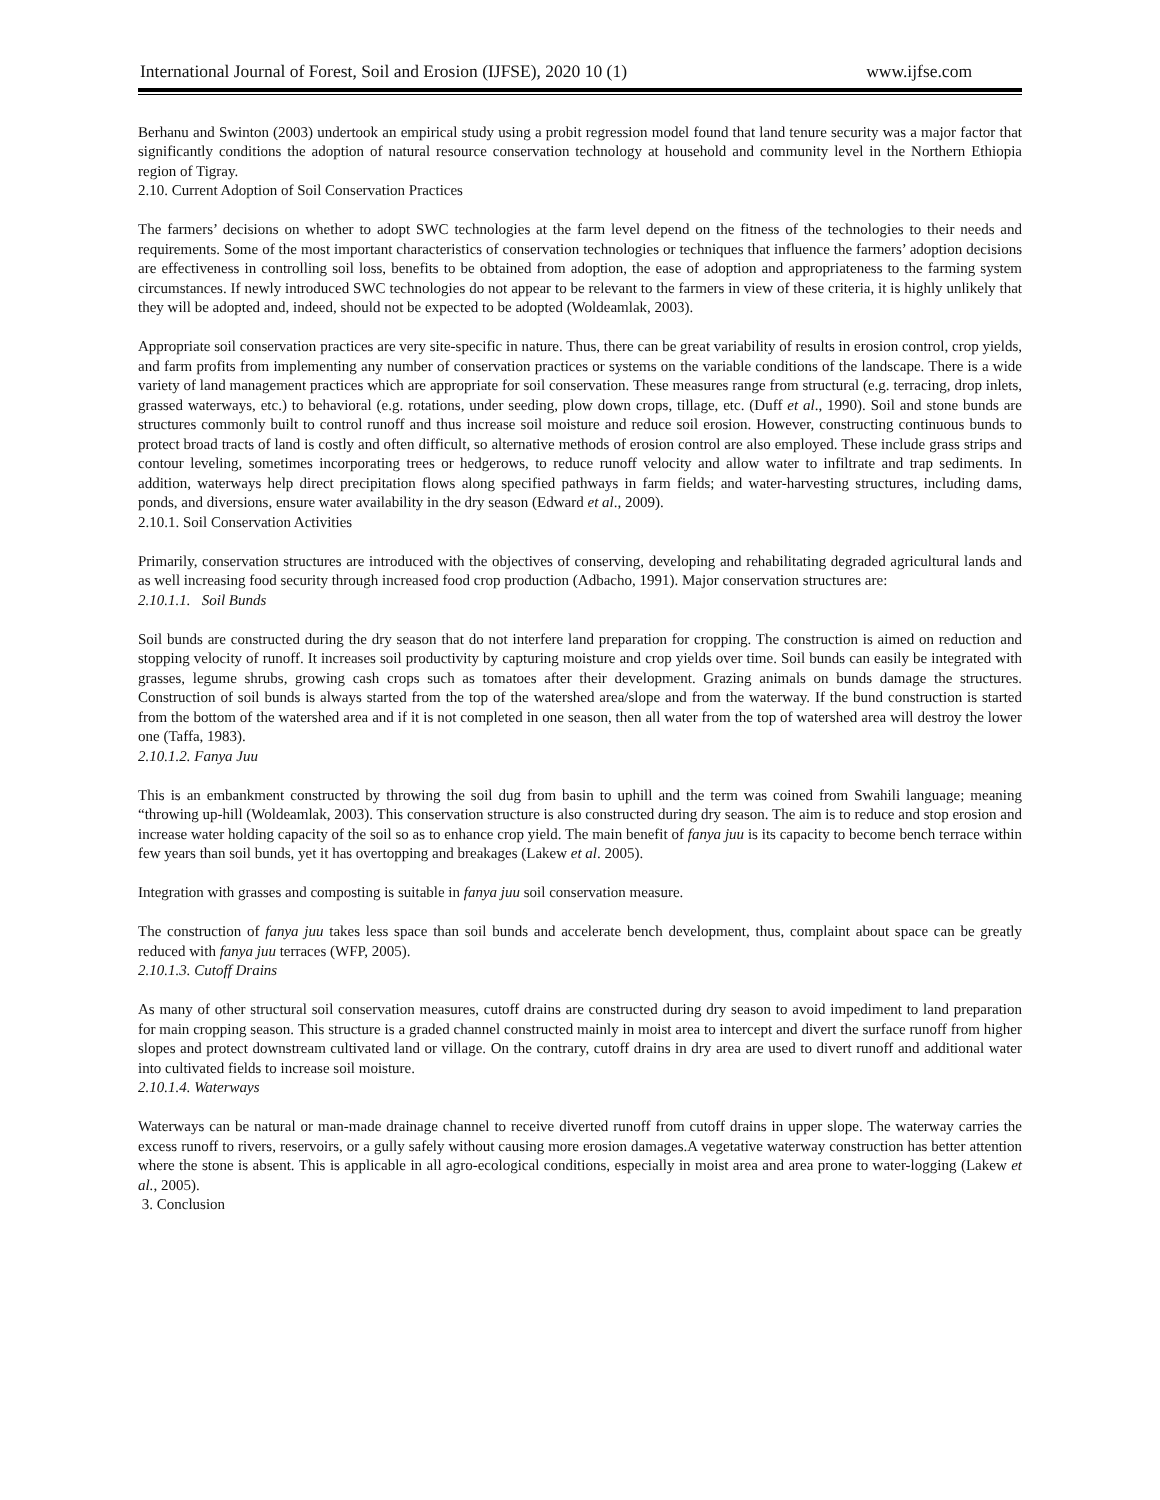International Journal of Forest, Soil and Erosion (IJFSE), 2020 10 (1) www.ijfse.com
Berhanu and Swinton (2003) undertook an empirical study using a probit regression model found that land tenure security was a major factor that significantly conditions the adoption of natural resource conservation technology at household and community level in the Northern Ethiopia region of Tigray.
2.10. Current Adoption of Soil Conservation Practices
The farmers’ decisions on whether to adopt SWC technologies at the farm level depend on the fitness of the technologies to their needs and requirements. Some of the most important characteristics of conservation technologies or techniques that influence the farmers’ adoption decisions are effectiveness in controlling soil loss, benefits to be obtained from adoption, the ease of adoption and appropriateness to the farming system circumstances. If newly introduced SWC technologies do not appear to be relevant to the farmers in view of these criteria, it is highly unlikely that they will be adopted and, indeed, should not be expected to be adopted (Woldeamlak, 2003).
Appropriate soil conservation practices are very site-specific in nature. Thus, there can be great variability of results in erosion control, crop yields, and farm profits from implementing any number of conservation practices or systems on the variable conditions of the landscape. There is a wide variety of land management practices which are appropriate for soil conservation. These measures range from structural (e.g. terracing, drop inlets, grassed waterways, etc.) to behavioral (e.g. rotations, under seeding, plow down crops, tillage, etc. (Duff et al., 1990). Soil and stone bunds are structures commonly built to control runoff and thus increase soil moisture and reduce soil erosion. However, constructing continuous bunds to protect broad tracts of land is costly and often difficult, so alternative methods of erosion control are also employed. These include grass strips and contour leveling, sometimes incorporating trees or hedgerows, to reduce runoff velocity and allow water to infiltrate and trap sediments. In addition, waterways help direct precipitation flows along specified pathways in farm fields; and water-harvesting structures, including dams, ponds, and diversions, ensure water availability in the dry season (Edward et al., 2009).
2.10.1. Soil Conservation Activities
Primarily, conservation structures are introduced with the objectives of conserving, developing and rehabilitating degraded agricultural lands and as well increasing food security through increased food crop production (Adbacho, 1991). Major conservation structures are:
2.10.1.1. Soil Bunds
Soil bunds are constructed during the dry season that do not interfere land preparation for cropping. The construction is aimed on reduction and stopping velocity of runoff. It increases soil productivity by capturing moisture and crop yields over time. Soil bunds can easily be integrated with grasses, legume shrubs, growing cash crops such as tomatoes after their development. Grazing animals on bunds damage the structures. Construction of soil bunds is always started from the top of the watershed area/slope and from the waterway. If the bund construction is started from the bottom of the watershed area and if it is not completed in one season, then all water from the top of watershed area will destroy the lower one (Taffa, 1983).
2.10.1.2. Fanya Juu
This is an embankment constructed by throwing the soil dug from basin to uphill and the term was coined from Swahili language; meaning “throwing up-hill (Woldeamlak, 2003). This conservation structure is also constructed during dry season. The aim is to reduce and stop erosion and increase water holding capacity of the soil so as to enhance crop yield. The main benefit of fanya juu is its capacity to become bench terrace within few years than soil bunds, yet it has overtopping and breakages (Lakew et al. 2005).
Integration with grasses and composting is suitable in fanya juu soil conservation measure.
The construction of fanya juu takes less space than soil bunds and accelerate bench development, thus, complaint about space can be greatly reduced with fanya juu terraces (WFP, 2005).
2.10.1.3. Cutoff Drains
As many of other structural soil conservation measures, cutoff drains are constructed during dry season to avoid impediment to land preparation for main cropping season. This structure is a graded channel constructed mainly in moist area to intercept and divert the surface runoff from higher slopes and protect downstream cultivated land or village. On the contrary, cutoff drains in dry area are used to divert runoff and additional water into cultivated fields to increase soil moisture.
2.10.1.4. Waterways
Waterways can be natural or man-made drainage channel to receive diverted runoff from cutoff drains in upper slope. The waterway carries the excess runoff to rivers, reservoirs, or a gully safely without causing more erosion damages.A vegetative waterway construction has better attention where the stone is absent. This is applicable in all agro-ecological conditions, especially in moist area and area prone to water-logging (Lakew et al., 2005).
3. Conclusion